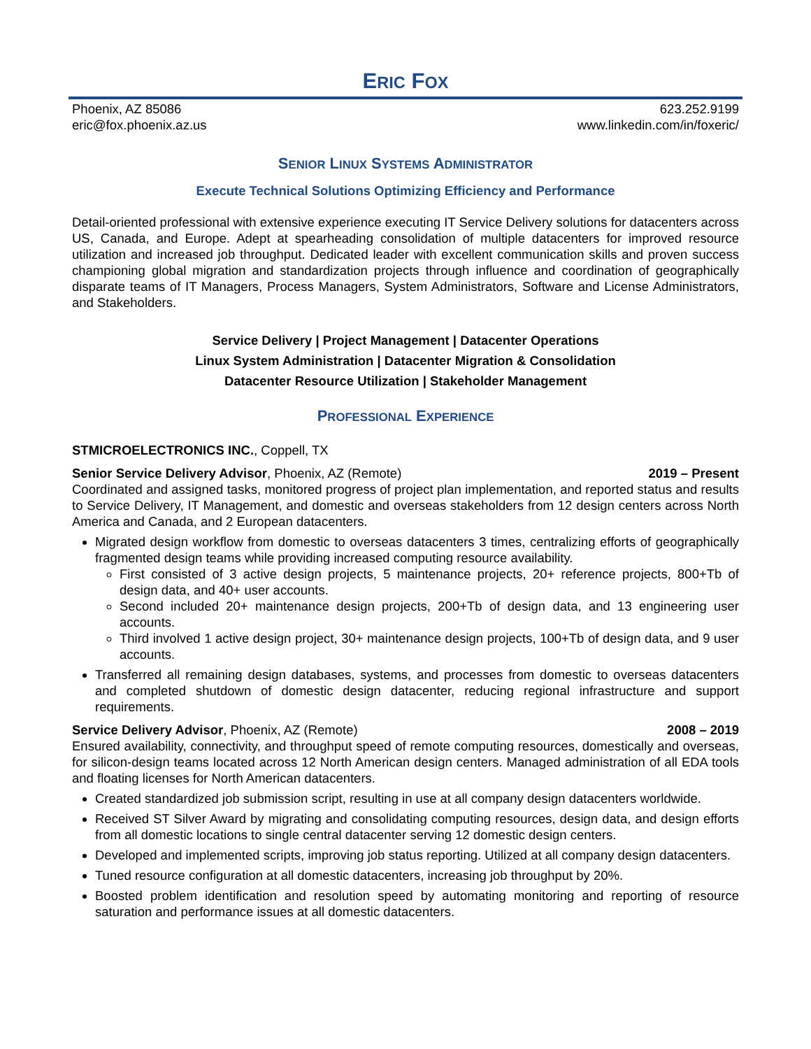ERIC FOX
Phoenix, AZ 85086 623.252.9199
eric@fox.phoenix.az.us www.linkedin.com/in/foxeric/
SENIOR LINUX SYSTEMS ADMINISTRATOR
Execute Technical Solutions Optimizing Efficiency and Performance
Detail-oriented professional with extensive experience executing IT Service Delivery solutions for datacenters across US, Canada, and Europe. Adept at spearheading consolidation of multiple datacenters for improved resource utilization and increased job throughput. Dedicated leader with excellent communication skills and proven success championing global migration and standardization projects through influence and coordination of geographically disparate teams of IT Managers, Process Managers, System Administrators, Software and License Administrators, and Stakeholders.
Service Delivery | Project Management | Datacenter Operations
Linux System Administration | Datacenter Migration & Consolidation
Datacenter Resource Utilization | Stakeholder Management
PROFESSIONAL EXPERIENCE
STMICROELECTRONICS INC., Coppell, TX
Senior Service Delivery Advisor, Phoenix, AZ (Remote) 2019 – Present
Coordinated and assigned tasks, monitored progress of project plan implementation, and reported status and results to Service Delivery, IT Management, and domestic and overseas stakeholders from 12 design centers across North America and Canada, and 2 European datacenters.
Migrated design workflow from domestic to overseas datacenters 3 times, centralizing efforts of geographically fragmented design teams while providing increased computing resource availability.
First consisted of 3 active design projects, 5 maintenance projects, 20+ reference projects, 800+Tb of design data, and 40+ user accounts.
Second included 20+ maintenance design projects, 200+Tb of design data, and 13 engineering user accounts.
Third involved 1 active design project, 30+ maintenance design projects, 100+Tb of design data, and 9 user accounts.
Transferred all remaining design databases, systems, and processes from domestic to overseas datacenters and completed shutdown of domestic design datacenter, reducing regional infrastructure and support requirements.
Service Delivery Advisor, Phoenix, AZ (Remote) 2008 – 2019
Ensured availability, connectivity, and throughput speed of remote computing resources, domestically and overseas, for silicon-design teams located across 12 North American design centers. Managed administration of all EDA tools and floating licenses for North American datacenters.
Created standardized job submission script, resulting in use at all company design datacenters worldwide.
Received ST Silver Award by migrating and consolidating computing resources, design data, and design efforts from all domestic locations to single central datacenter serving 12 domestic design centers.
Developed and implemented scripts, improving job status reporting. Utilized at all company design datacenters.
Tuned resource configuration at all domestic datacenters, increasing job throughput by 20%.
Boosted problem identification and resolution speed by automating monitoring and reporting of resource saturation and performance issues at all domestic datacenters.